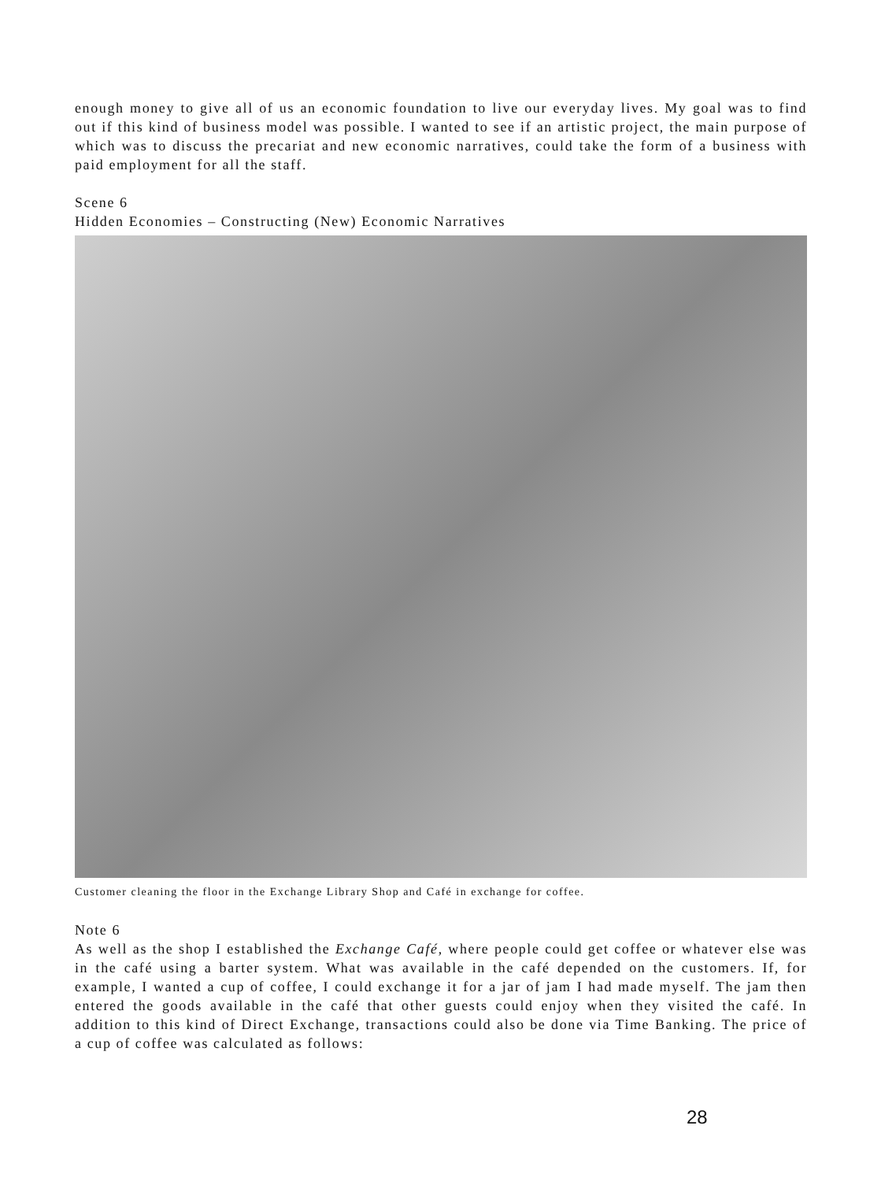enough money to give all of us an economic foundation to live our everyday lives. My goal was to find out if this kind of business model was possible. I wanted to see if an artistic project, the main purpose of which was to discuss the precariat and new economic narratives, could take the form of a business with paid employment for all the staff.
Scene 6
Hidden Economies – Constructing (New) Economic Narratives
Customer cleaning the floor in the Exchange Library Shop and Café in exchange for coffee.
Note 6
As well as the shop I established the Exchange Café, where people could get coffee or whatever else was in the café using a barter system. What was available in the café depended on the customers. If, for example, I wanted a cup of coffee, I could exchange it for a jar of jam I had made myself. The jam then entered the goods available in the café that other guests could enjoy when they visited the café. In addition to this kind of Direct Exchange, transactions could also be done via Time Banking. The price of a cup of coffee was calculated as follows:
28